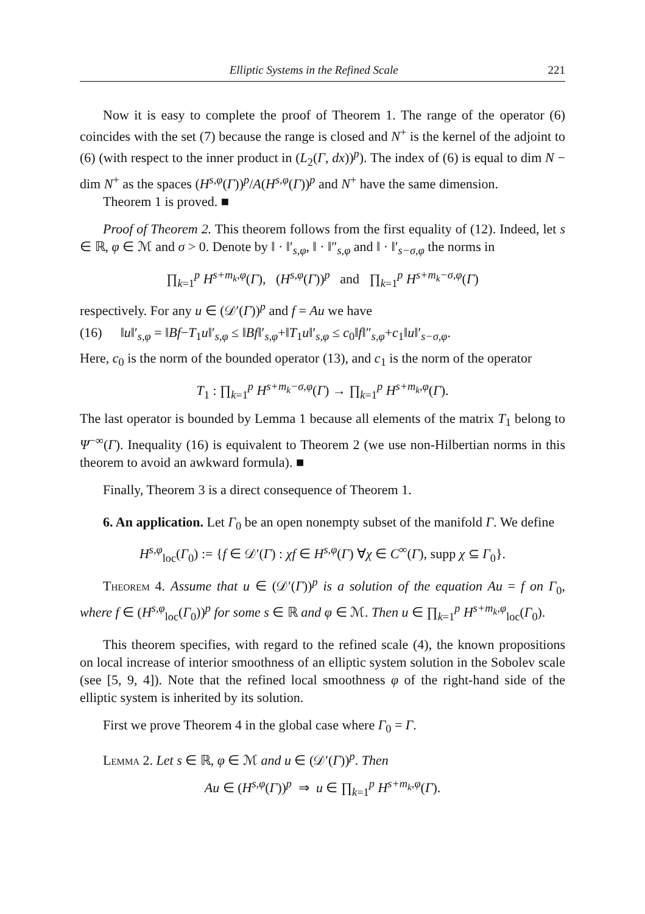Elliptic Systems in the Refined Scale 221
Now it is easy to complete the proof of Theorem 1. The range of the operator (6) coincides with the set (7) because the range is closed and N<sup>+</sup> is the kernel of the adjoint to (6) (with respect to the inner product in (L<sub>2</sub>(Γ, dx))<sup>p</sup>). The index of (6) is equal to dim N − dim N<sup>+</sup> as the spaces (H<sup>s,φ</sup>(Γ))<sup>p</sup>/A(H<sup>s,φ</sup>(Γ))<sup>p</sup> and N<sup>+</sup> have the same dimension.
Theorem 1 is proved. ■
Proof of Theorem 2. This theorem follows from the first equality of (12). Indeed, let s ∈ ℝ, φ ∈ ℳ and σ > 0. Denote by ‖ · ‖′<sub>s,φ</sub>, ‖ · ‖″<sub>s,φ</sub> and ‖ · ‖′<sub>s−σ,φ</sub> the norms in
∏<sub>k=1</sub><sup>p</sup> H<sup>s+m<sub>k</sub>,φ</sup>(Γ), (H<sup>s,φ</sup>(Γ))<sup>p</sup> and ∏<sub>k=1</sub><sup>p</sup> H<sup>s+m<sub>k</sub>−σ,φ</sup>(Γ)
respectively. For any u ∈ (𝒟′(Γ))<sup>p</sup> and f = Au we have
(16) ‖u‖′<sub>s,φ</sub> = ‖Bf−T<sub>1</sub>u‖′<sub>s,φ</sub> ≤ ‖Bf‖′<sub>s,φ</sub>+‖T<sub>1</sub>u‖′<sub>s,φ</sub> ≤ c<sub>0</sub>‖f‖″<sub>s,φ</sub>+c<sub>1</sub>‖u‖′<sub>s−σ,φ</sub>.
Here, c<sub>0</sub> is the norm of the bounded operator (13), and c<sub>1</sub> is the norm of the operator
T<sub>1</sub> : ∏<sub>k=1</sub><sup>p</sup> H<sup>s+m<sub>k</sub>−σ,φ</sup>(Γ) → ∏<sub>k=1</sub><sup>p</sup> H<sup>s+m<sub>k</sub>,φ</sup>(Γ).
The last operator is bounded by Lemma 1 because all elements of the matrix T<sub>1</sub> belong to Ψ<sup>−∞</sup>(Γ). Inequality (16) is equivalent to Theorem 2 (we use non-Hilbertian norms in this theorem to avoid an awkward formula). ■
Finally, Theorem 3 is a direct consequence of Theorem 1.
6. An application. Let Γ<sub>0</sub> be an open nonempty subset of the manifold Γ. We define
H<sup>s,φ</sup><sub>loc</sub>(Γ<sub>0</sub>) := {f ∈ 𝒟′(Γ) : χf ∈ H<sup>s,φ</sup>(Γ) ∀χ ∈ C<sup>∞</sup>(Γ), supp χ ⊆ Γ<sub>0</sub>}.
Theorem 4. Assume that u ∈ (𝒟′(Γ))<sup>p</sup> is a solution of the equation Au = f on Γ<sub>0</sub>, where f ∈ (H<sup>s,φ</sup><sub>loc</sub>(Γ<sub>0</sub>))<sup>p</sup> for some s ∈ ℝ and φ ∈ ℳ. Then u ∈ ∏<sub>k=1</sub><sup>p</sup> H<sup>s+m<sub>k</sub>,φ</sup><sub>loc</sub>(Γ<sub>0</sub>).
This theorem specifies, with regard to the refined scale (4), the known propositions on local increase of interior smoothness of an elliptic system solution in the Sobolev scale (see [5, 9, 4]). Note that the refined local smoothness φ of the right-hand side of the elliptic system is inherited by its solution.
First we prove Theorem 4 in the global case where Γ<sub>0</sub> = Γ.
Lemma 2. Let s ∈ ℝ, φ ∈ ℳ and u ∈ (𝒟′(Γ))<sup>p</sup>. Then
Au ∈ (H<sup>s,φ</sup>(Γ))<sup>p</sup> ⇒ u ∈ ∏<sub>k=1</sub><sup>p</sup> H<sup>s+m<sub>k</sub>,φ</sup>(Γ).